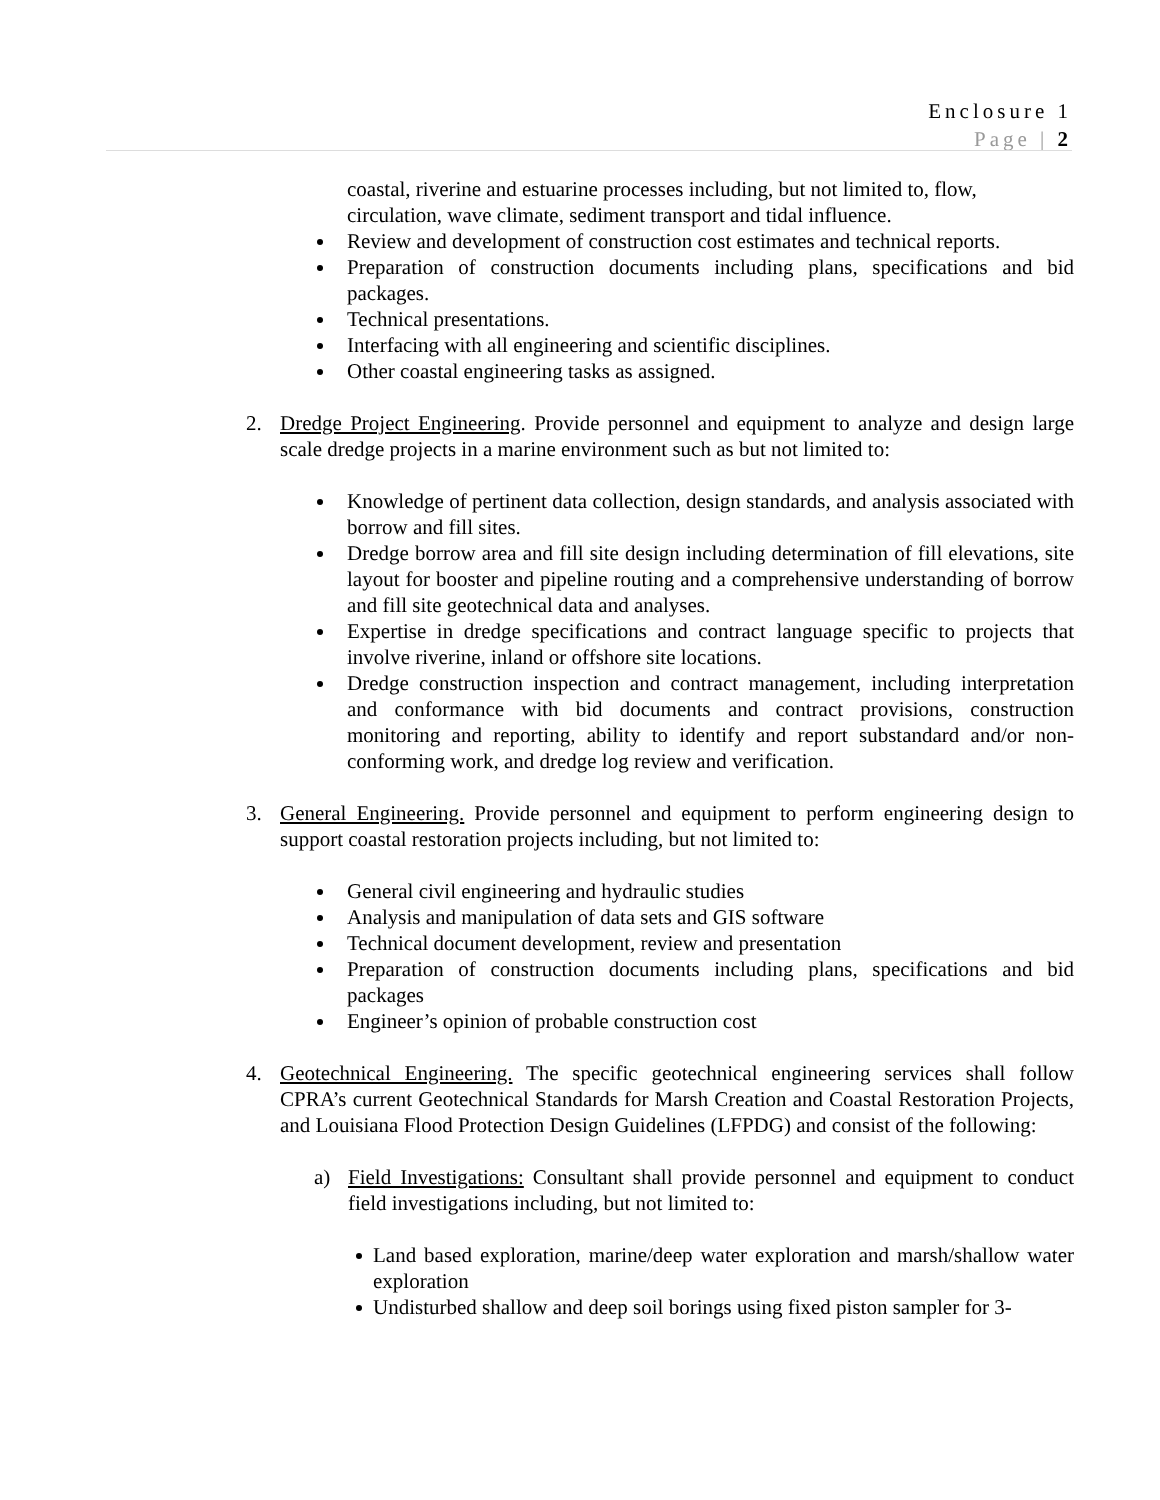Enclosure 1
Page | 2
coastal, riverine and estuarine processes including, but not limited to, flow, circulation, wave climate, sediment transport and tidal influence.
Review and development of construction cost estimates and technical reports.
Preparation of construction documents including plans, specifications and bid packages.
Technical presentations.
Interfacing with all engineering and scientific disciplines.
Other coastal engineering tasks as assigned.
2. Dredge Project Engineering. Provide personnel and equipment to analyze and design large scale dredge projects in a marine environment such as but not limited to:
Knowledge of pertinent data collection, design standards, and analysis associated with borrow and fill sites.
Dredge borrow area and fill site design including determination of fill elevations, site layout for booster and pipeline routing and a comprehensive understanding of borrow and fill site geotechnical data and analyses.
Expertise in dredge specifications and contract language specific to projects that involve riverine, inland or offshore site locations.
Dredge construction inspection and contract management, including interpretation and conformance with bid documents and contract provisions, construction monitoring and reporting, ability to identify and report substandard and/or non-conforming work, and dredge log review and verification.
3. General Engineering. Provide personnel and equipment to perform engineering design to support coastal restoration projects including, but not limited to:
General civil engineering and hydraulic studies
Analysis and manipulation of data sets and GIS software
Technical document development, review and presentation
Preparation of construction documents including plans, specifications and bid packages
Engineer’s opinion of probable construction cost
4. Geotechnical Engineering. The specific geotechnical engineering services shall follow CPRA’s current Geotechnical Standards for Marsh Creation and Coastal Restoration Projects, and Louisiana Flood Protection Design Guidelines (LFPDG) and consist of the following:
a) Field Investigations: Consultant shall provide personnel and equipment to conduct field investigations including, but not limited to:
Land based exploration, marine/deep water exploration and marsh/shallow water exploration
Undisturbed shallow and deep soil borings using fixed piston sampler for 3-